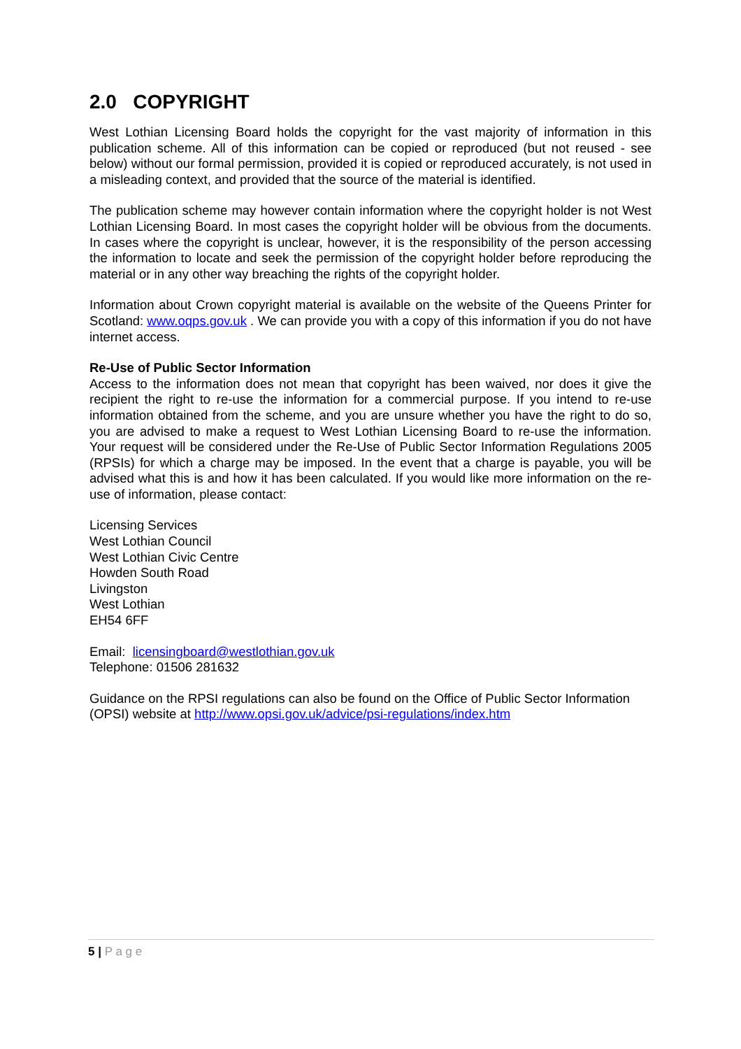2.0 COPYRIGHT
West Lothian Licensing Board holds the copyright for the vast majority of information in this publication scheme. All of this information can be copied or reproduced (but not reused - see below) without our formal permission, provided it is copied or reproduced accurately, is not used in a misleading context, and provided that the source of the material is identified.
The publication scheme may however contain information where the copyright holder is not West Lothian Licensing Board. In most cases the copyright holder will be obvious from the documents. In cases where the copyright is unclear, however, it is the responsibility of the person accessing the information to locate and seek the permission of the copyright holder before reproducing the material or in any other way breaching the rights of the copyright holder.
Information about Crown copyright material is available on the website of the Queens Printer for Scotland: www.oqps.gov.uk . We can provide you with a copy of this information if you do not have internet access.
Re-Use of Public Sector Information
Access to the information does not mean that copyright has been waived, nor does it give the recipient the right to re-use the information for a commercial purpose. If you intend to re-use information obtained from the scheme, and you are unsure whether you have the right to do so, you are advised to make a request to West Lothian Licensing Board to re-use the information. Your request will be considered under the Re-Use of Public Sector Information Regulations 2005 (RPSIs) for which a charge may be imposed. In the event that a charge is payable, you will be advised what this is and how it has been calculated. If you would like more information on the re-use of information, please contact:
Licensing Services
West Lothian Council
West Lothian Civic Centre
Howden South Road
Livingston
West Lothian
EH54 6FF
Email: licensingboard@westlothian.gov.uk
Telephone: 01506 281632
Guidance on the RPSI regulations can also be found on the Office of Public Sector Information (OPSI) website at http://www.opsi.gov.uk/advice/psi-regulations/index.htm
5 | P a g e